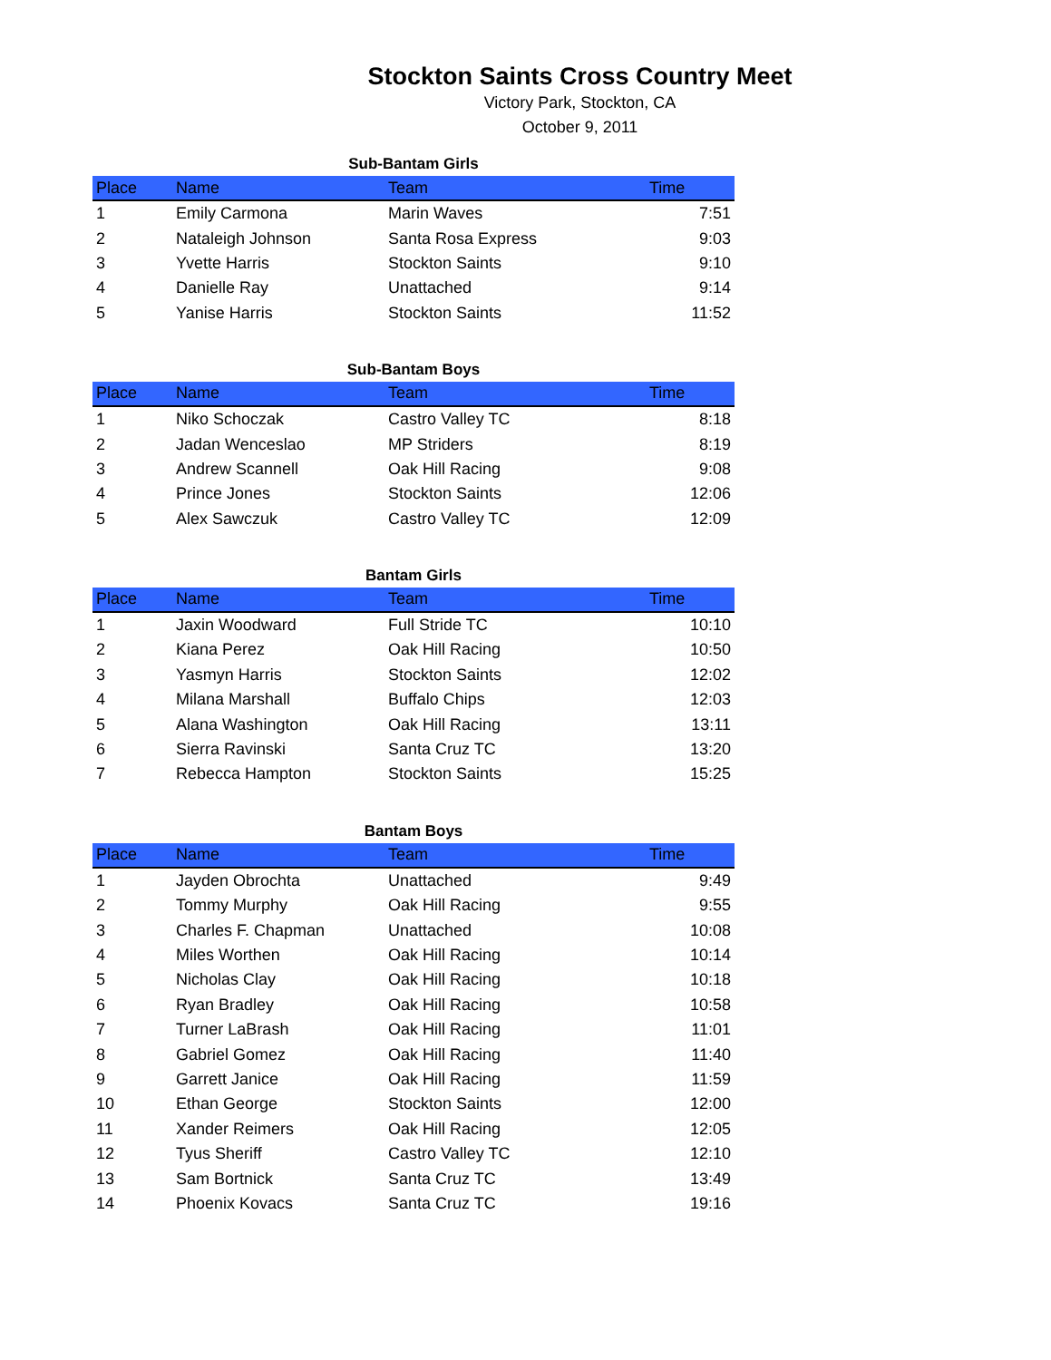Stockton Saints Cross Country Meet
Victory Park, Stockton, CA
October 9, 2011
Sub-Bantam Girls
| Place | Name | Team | Time |
| --- | --- | --- | --- |
| 1 | Emily Carmona | Marin Waves | 7:51 |
| 2 | Nataleigh Johnson | Santa Rosa Express | 9:03 |
| 3 | Yvette Harris | Stockton Saints | 9:10 |
| 4 | Danielle Ray | Unattached | 9:14 |
| 5 | Yanise Harris | Stockton Saints | 11:52 |
Sub-Bantam Boys
| Place | Name | Team | Time |
| --- | --- | --- | --- |
| 1 | Niko Schoczak | Castro Valley TC | 8:18 |
| 2 | Jadan Wenceslao | MP Striders | 8:19 |
| 3 | Andrew Scannell | Oak Hill Racing | 9:08 |
| 4 | Prince Jones | Stockton Saints | 12:06 |
| 5 | Alex Sawczuk | Castro Valley TC | 12:09 |
Bantam Girls
| Place | Name | Team | Time |
| --- | --- | --- | --- |
| 1 | Jaxin Woodward | Full Stride TC | 10:10 |
| 2 | Kiana Perez | Oak Hill Racing | 10:50 |
| 3 | Yasmyn Harris | Stockton Saints | 12:02 |
| 4 | Milana Marshall | Buffalo Chips | 12:03 |
| 5 | Alana Washington | Oak Hill Racing | 13:11 |
| 6 | Sierra Ravinski | Santa Cruz TC | 13:20 |
| 7 | Rebecca Hampton | Stockton Saints | 15:25 |
Bantam Boys
| Place | Name | Team | Time |
| --- | --- | --- | --- |
| 1 | Jayden Obrochta | Unattached | 9:49 |
| 2 | Tommy Murphy | Oak Hill Racing | 9:55 |
| 3 | Charles F. Chapman | Unattached | 10:08 |
| 4 | Miles Worthen | Oak Hill Racing | 10:14 |
| 5 | Nicholas Clay | Oak Hill Racing | 10:18 |
| 6 | Ryan Bradley | Oak Hill Racing | 10:58 |
| 7 | Turner LaBrash | Oak Hill Racing | 11:01 |
| 8 | Gabriel Gomez | Oak Hill Racing | 11:40 |
| 9 | Garrett Janice | Oak Hill Racing | 11:59 |
| 10 | Ethan George | Stockton Saints | 12:00 |
| 11 | Xander Reimers | Oak Hill Racing | 12:05 |
| 12 | Tyus Sheriff | Castro Valley TC | 12:10 |
| 13 | Sam Bortnick | Santa Cruz TC | 13:49 |
| 14 | Phoenix Kovacs | Santa Cruz TC | 19:16 |